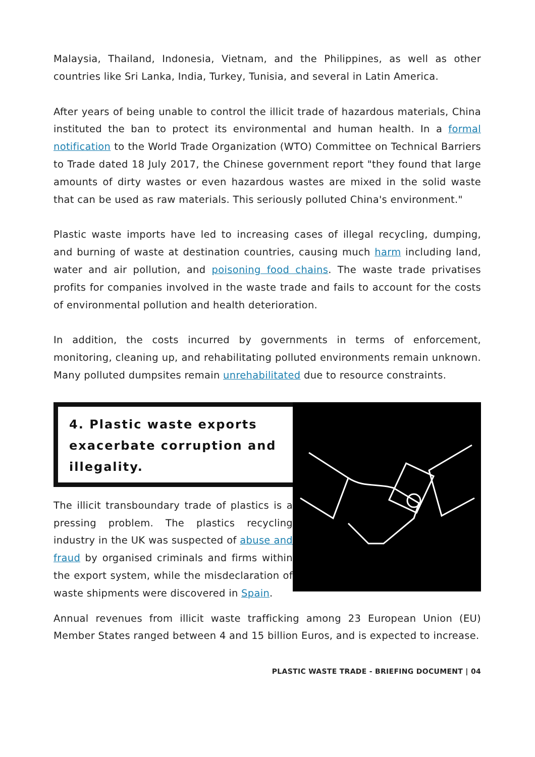Malaysia, Thailand, Indonesia, Vietnam, and the Philippines, as well as other countries like Sri Lanka, India, Turkey, Tunisia, and several in Latin America.
After years of being unable to control the illicit trade of hazardous materials, China instituted the ban to protect its environmental and human health. In a formal notification to the World Trade Organization (WTO) Committee on Technical Barriers to Trade dated 18 July 2017, the Chinese government report "they found that large amounts of dirty wastes or even hazardous wastes are mixed in the solid waste that can be used as raw materials. This seriously polluted China's environment."
Plastic waste imports have led to increasing cases of illegal recycling, dumping, and burning of waste at destination countries, causing much harm including land, water and air pollution, and poisoning food chains. The waste trade privatises profits for companies involved in the waste trade and fails to account for the costs of environmental pollution and health deterioration.
In addition, the costs incurred by governments in terms of enforcement, monitoring, cleaning up, and rehabilitating polluted environments remain unknown. Many polluted dumpsites remain unrehabilitated due to resource constraints.
4. Plastic waste exports exacerbate corruption and illegality.
The illicit transboundary trade of plastics is a pressing problem. The plastics recycling industry in the UK was suspected of abuse and fraud by organised criminals and firms within the export system, while the misdeclaration of waste shipments were discovered in Spain.
Annual revenues from illicit waste trafficking among 23 European Union (EU) Member States ranged between 4 and 15 billion Euros, and is expected to increase.
PLASTIC WASTE TRADE - BRIEFING DOCUMENT | 04